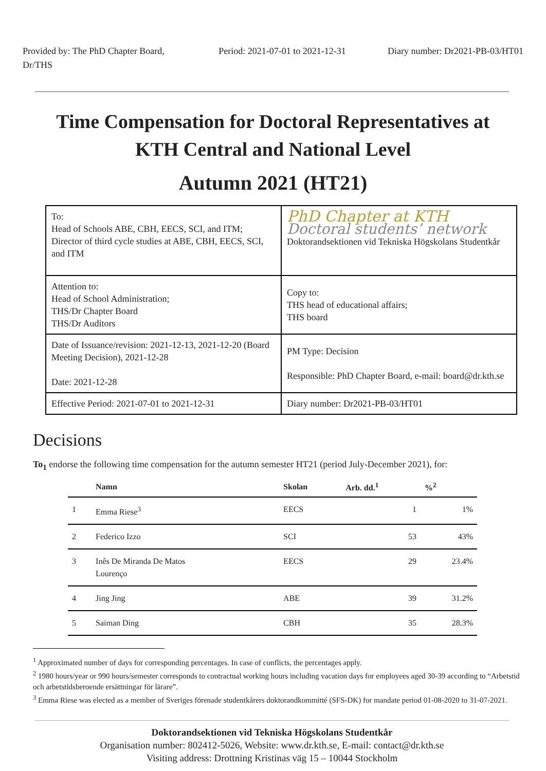Provided by: The PhD Chapter Board, Dr/THS
Period: 2021-07-01 to 2021-12-31
Diary number: Dr2021-PB-03/HT01
Time Compensation for Doctoral Representatives at KTH Central and National Level
Autumn 2021 (HT21)
| To: Head of Schools ABE, CBH, EECS, SCI, and ITM; Director of third cycle studies at ABE, CBH, EECS, SCI, and ITM | PhD Chapter at KTH Doctoral students’ network Doktorandsektionen vid Tekniska Högskolans Studentkår |
| Attention to: Head of School Administration; THS/Dr Chapter Board THS/Dr Auditors | Copy to: THS head of educational affairs; THS board |
| Date of Issuance/revision: 2021-12-13, 2021-12-20 (Board Meeting Decision), 2021-12-28 Date: 2021-12-28 | PM Type: Decision Responsible: PhD Chapter Board, e-mail: board@dr.kth.se |
| Effective Period: 2021-07-01 to 2021-12-31 | Diary number: Dr2021-PB-03/HT01 |
Decisions
To<sub>1</sub> endorse the following time compensation for the autumn semester HT21 (period July-December 2021), for:
| | Namn | Skolan | Arb. dd.<sup>1</sup> | %<sup>2</sup> |
| --- | --- | --- | --- | --- |
| 1 | Emma Riese<sup>3</sup> | EECS | 1 | 1% |
| 2 | Federico Izzo | SCI | 53 | 43% |
| 3 | Inês De Miranda De Matos Lourenço | EECS | 29 | 23.4% |
| 4 | Jing Jing | ABE | 39 | 31.2% |
| 5 | Saiman Ding | CBH | 35 | 28.3% |
<sup>1</sup> Approximated number of days for corresponding percentages. In case of conflicts, the percentages apply.
<sup>2</sup> 1980 hours/year or 990 hours/semester corresponds to contractual working hours including vacation days for employees aged 30-39 according to “Arbetstid och arbetstidsberoende ersättningar för lärare”.
<sup>3</sup> Emma Riese was elected as a member of Sveriges förenade studentkårers doktorandkommitté (SFS-DK) for mandate period 01-08-2020 to 31-07-2021.
Doktorandsektionen vid Tekniska Högskolans Studentkår
Organisation number: 802412-5026, Website: www.dr.kth.se, E-mail: contact@dr.kth.se
Visiting address: Drottning Kristinas väg 15 – 10044 Stockholm